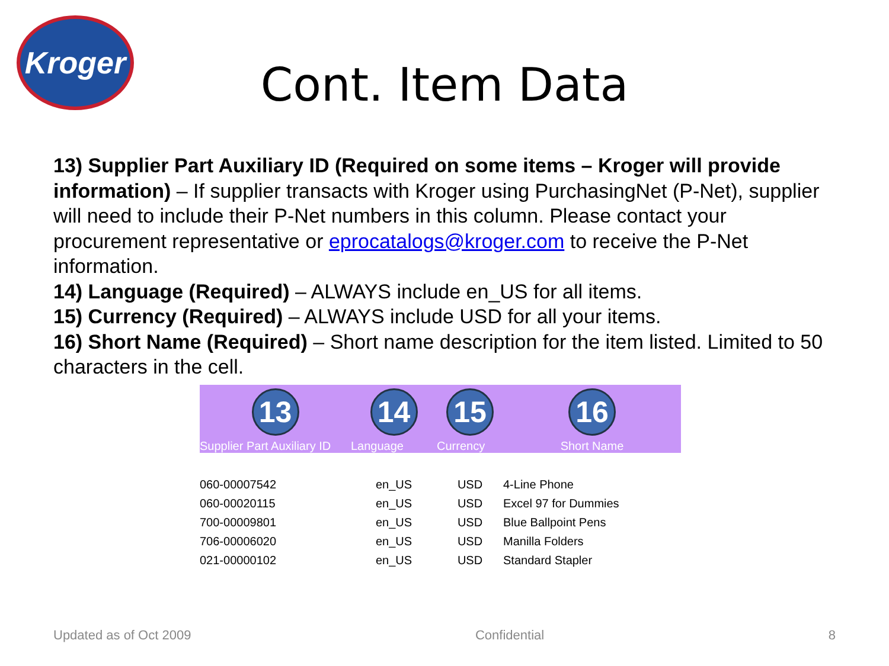Kroger
Cont. Item Data
13) Supplier Part Auxiliary ID (Required on some items – Kroger will provide information) – If supplier transacts with Kroger using PurchasingNet (P-Net), supplier will need to include their P-Net numbers in this column. Please contact your procurement representative or eprocatalogs@kroger.com to receive the P-Net information.
14) Language (Required) – ALWAYS include en_US for all items.
15) Currency (Required) – ALWAYS include USD for all your items.
16) Short Name (Required) – Short name description for the item listed. Limited to 50 characters in the cell.
| 13 | 14 | 15 | 16 |
| Supplier Part Auxiliary ID | Language | Currency | Short Name |
| 060-00007542 | en_US | USD | 4-Line Phone |
| 060-00020115 | en_US | USD | Excel 97 for Dummies |
| 700-00009801 | en_US | USD | Blue Ballpoint Pens |
| 706-00006020 | en_US | USD | Manilla Folders |
| 021-00000102 | en_US | USD | Standard Stapler |
Updated as of Oct 2009 Confidential 8